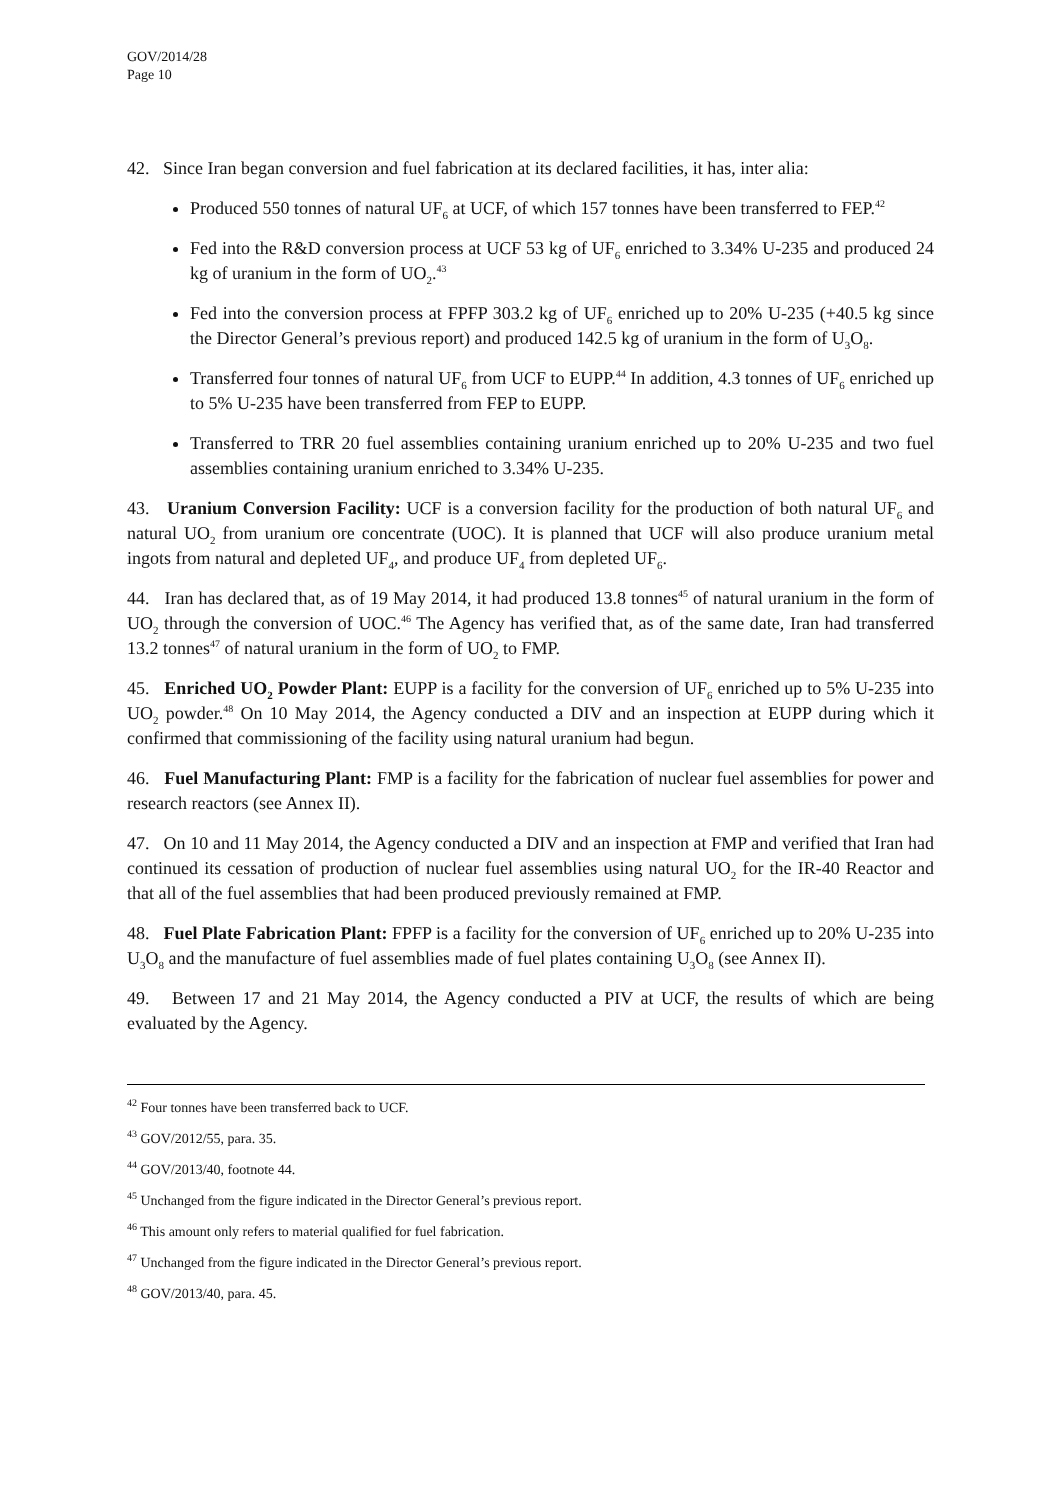GOV/2014/28
Page 10
42. Since Iran began conversion and fuel fabrication at its declared facilities, it has, inter alia:
Produced 550 tonnes of natural UF<sub>6</sub> at UCF, of which 157 tonnes have been transferred to FEP.<sup>42</sup>
Fed into the R&D conversion process at UCF 53 kg of UF<sub>6</sub> enriched to 3.34% U-235 and produced 24 kg of uranium in the form of UO<sub>2</sub>.<sup>43</sup>
Fed into the conversion process at FPFP 303.2 kg of UF<sub>6</sub> enriched up to 20% U-235 (+40.5 kg since the Director General’s previous report) and produced 142.5 kg of uranium in the form of U<sub>3</sub>O<sub>8</sub>.
Transferred four tonnes of natural UF<sub>6</sub> from UCF to EUPP.<sup>44</sup> In addition, 4.3 tonnes of UF<sub>6</sub> enriched up to 5% U-235 have been transferred from FEP to EUPP.
Transferred to TRR 20 fuel assemblies containing uranium enriched up to 20% U-235 and two fuel assemblies containing uranium enriched to 3.34% U-235.
43. Uranium Conversion Facility: UCF is a conversion facility for the production of both natural UF<sub>6</sub> and natural UO<sub>2</sub> from uranium ore concentrate (UOC). It is planned that UCF will also produce uranium metal ingots from natural and depleted UF<sub>4</sub>, and produce UF<sub>4</sub> from depleted UF<sub>6</sub>.
44. Iran has declared that, as of 19 May 2014, it had produced 13.8 tonnes<sup>45</sup> of natural uranium in the form of UO<sub>2</sub> through the conversion of UOC.<sup>46</sup> The Agency has verified that, as of the same date, Iran had transferred 13.2 tonnes<sup>47</sup> of natural uranium in the form of UO<sub>2</sub> to FMP.
45. Enriched UO<sub>2</sub> Powder Plant: EUPP is a facility for the conversion of UF<sub>6</sub> enriched up to 5% U-235 into UO<sub>2</sub> powder.<sup>48</sup> On 10 May 2014, the Agency conducted a DIV and an inspection at EUPP during which it confirmed that commissioning of the facility using natural uranium had begun.
46. Fuel Manufacturing Plant: FMP is a facility for the fabrication of nuclear fuel assemblies for power and research reactors (see Annex II).
47. On 10 and 11 May 2014, the Agency conducted a DIV and an inspection at FMP and verified that Iran had continued its cessation of production of nuclear fuel assemblies using natural UO<sub>2</sub> for the IR-40 Reactor and that all of the fuel assemblies that had been produced previously remained at FMP.
48. Fuel Plate Fabrication Plant: FPFP is a facility for the conversion of UF<sub>6</sub> enriched up to 20% U-235 into U<sub>3</sub>O<sub>8</sub> and the manufacture of fuel assemblies made of fuel plates containing U<sub>3</sub>O<sub>8</sub> (see Annex II).
49. Between 17 and 21 May 2014, the Agency conducted a PIV at UCF, the results of which are being evaluated by the Agency.
<sup>42</sup> Four tonnes have been transferred back to UCF.
<sup>43</sup> GOV/2012/55, para. 35.
<sup>44</sup> GOV/2013/40, footnote 44.
<sup>45</sup> Unchanged from the figure indicated in the Director General’s previous report.
<sup>46</sup> This amount only refers to material qualified for fuel fabrication.
<sup>47</sup> Unchanged from the figure indicated in the Director General’s previous report.
<sup>48</sup> GOV/2013/40, para. 45.